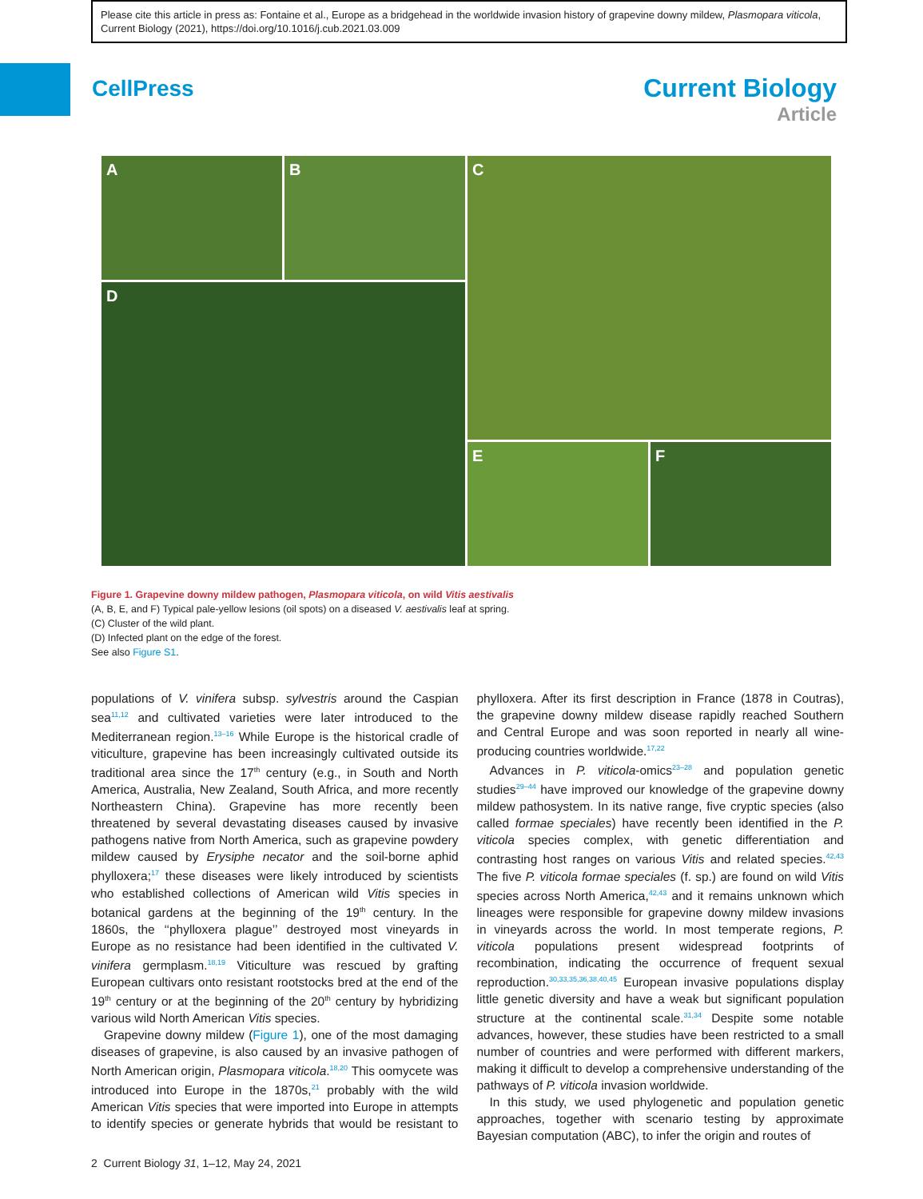Please cite this article in press as: Fontaine et al., Europe as a bridgehead in the worldwide invasion history of grapevine downy mildew, Plasmopara viticola, Current Biology (2021), https://doi.org/10.1016/j.cub.2021.03.009
CellPress
Current Biology
Article
A
B
C
D
E
F
Figure 1. Grapevine downy mildew pathogen, Plasmopara viticola, on wild Vitis aestivalis
(A, B, E, and F) Typical pale-yellow lesions (oil spots) on a diseased V. aestivalis leaf at spring.
(C) Cluster of the wild plant.
(D) Infected plant on the edge of the forest.
See also Figure S1.
populations of V. vinifera subsp. sylvestris around the Caspian sea<sup>11,12</sup> and cultivated varieties were later introduced to the Mediterranean region.<sup>13–16</sup> While Europe is the historical cradle of viticulture, grapevine has been increasingly cultivated outside its traditional area since the 17<sup>th</sup> century (e.g., in South and North America, Australia, New Zealand, South Africa, and more recently Northeastern China). Grapevine has more recently been threatened by several devastating diseases caused by invasive pathogens native from North America, such as grapevine powdery mildew caused by Erysiphe necator and the soil-borne aphid phylloxera;<sup>17</sup> these diseases were likely introduced by scientists who established collections of American wild Vitis species in botanical gardens at the beginning of the 19<sup>th</sup> century. In the 1860s, the ‘‘phylloxera plague’’ destroyed most vineyards in Europe as no resistance had been identified in the cultivated V. vinifera germplasm.<sup>18,19</sup> Viticulture was rescued by grafting European cultivars onto resistant rootstocks bred at the end of the 19<sup>th</sup> century or at the beginning of the 20<sup>th</sup> century by hybridizing various wild North American Vitis species.
Grapevine downy mildew (Figure 1), one of the most damaging diseases of grapevine, is also caused by an invasive pathogen of North American origin, Plasmopara viticola.<sup>18,20</sup> This oomycete was introduced into Europe in the 1870s,<sup>21</sup> probably with the wild American Vitis species that were imported into Europe in attempts to identify species or generate hybrids that would be resistant to phylloxera. After its first description in France (1878 in Coutras), the grapevine downy mildew disease rapidly reached Southern and Central Europe and was soon reported in nearly all wine-producing countries worldwide.<sup>17,22</sup>
Advances in P. viticola-omics<sup>23–28</sup> and population genetic studies<sup>29–44</sup> have improved our knowledge of the grapevine downy mildew pathosystem. In its native range, five cryptic species (also called formae speciales) have recently been identified in the P. viticola species complex, with genetic differentiation and contrasting host ranges on various Vitis and related species.<sup>42,43</sup> The five P. viticola formae speciales (f. sp.) are found on wild Vitis species across North America,<sup>42,43</sup> and it remains unknown which lineages were responsible for grapevine downy mildew invasions in vineyards across the world. In most temperate regions, P. viticola populations present widespread footprints of recombination, indicating the occurrence of frequent sexual reproduction.<sup>30,33,35,36,38,40,45</sup> European invasive populations display little genetic diversity and have a weak but significant population structure at the continental scale.<sup>31,34</sup> Despite some notable advances, however, these studies have been restricted to a small number of countries and were performed with different markers, making it difficult to develop a comprehensive understanding of the pathways of P. viticola invasion worldwide.
In this study, we used phylogenetic and population genetic approaches, together with scenario testing by approximate Bayesian computation (ABC), to infer the origin and routes of
2 Current Biology 31, 1–12, May 24, 2021